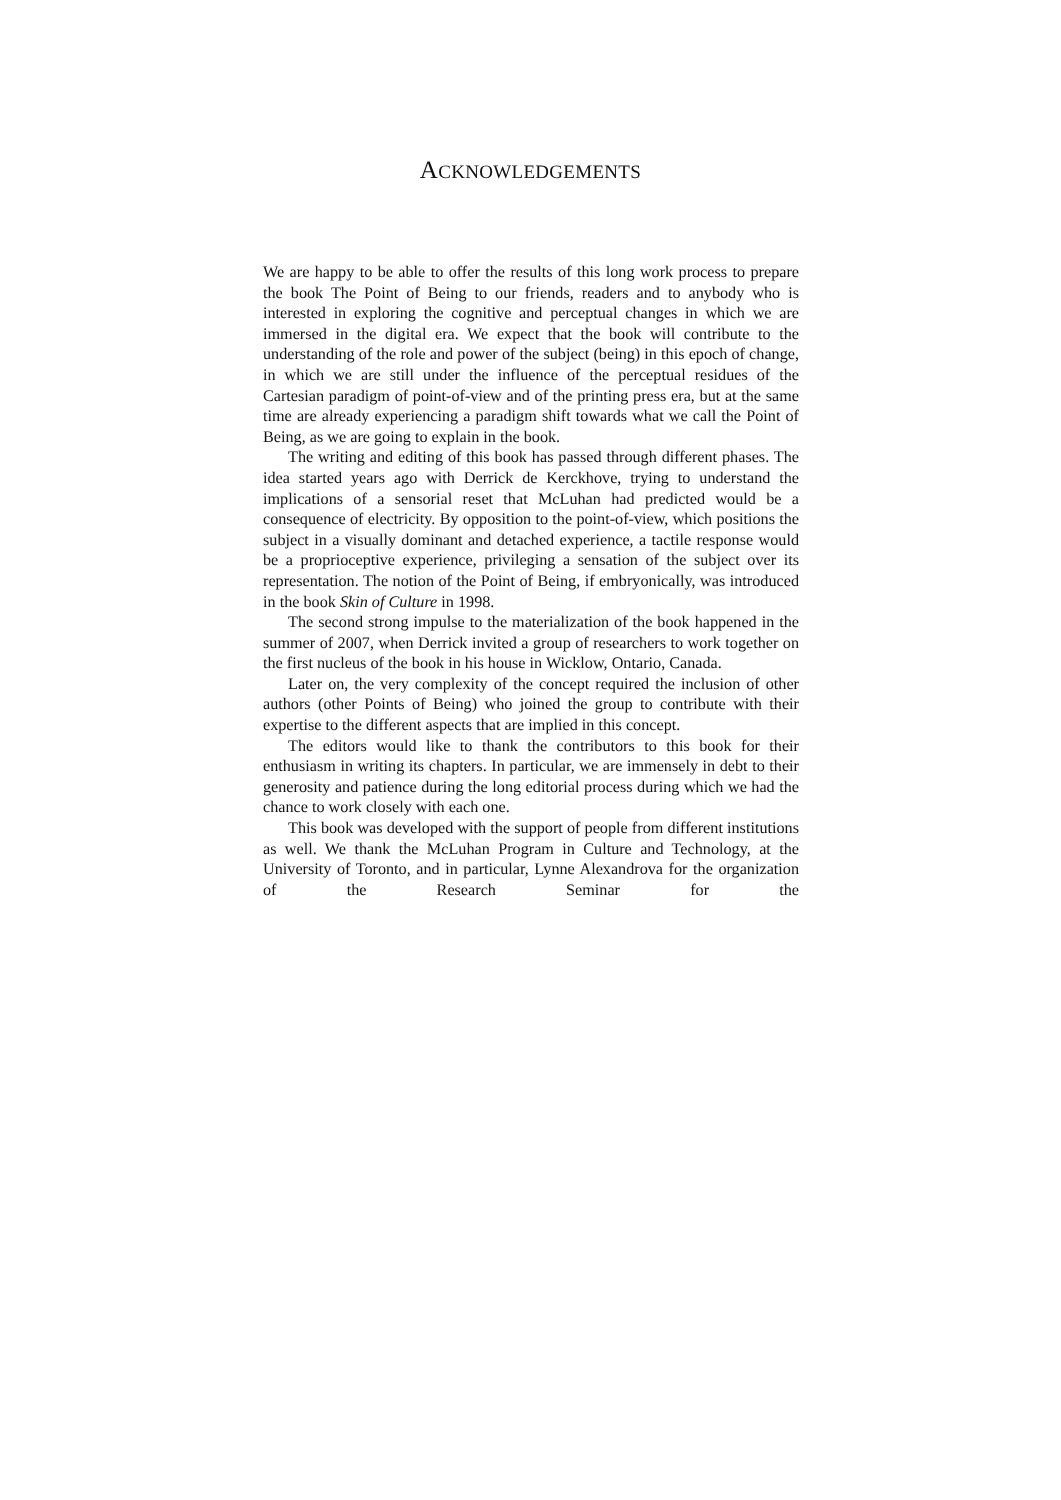ACKNOWLEDGEMENTS
We are happy to be able to offer the results of this long work process to prepare the book The Point of Being to our friends, readers and to anybody who is interested in exploring the cognitive and perceptual changes in which we are immersed in the digital era. We expect that the book will contribute to the understanding of the role and power of the subject (being) in this epoch of change, in which we are still under the influence of the perceptual residues of the Cartesian paradigm of point-of-view and of the printing press era, but at the same time are already experiencing a paradigm shift towards what we call the Point of Being, as we are going to explain in the book.
The writing and editing of this book has passed through different phases. The idea started years ago with Derrick de Kerckhove, trying to understand the implications of a sensorial reset that McLuhan had predicted would be a consequence of electricity. By opposition to the point-of-view, which positions the subject in a visually dominant and detached experience, a tactile response would be a proprioceptive experience, privileging a sensation of the subject over its representation. The notion of the Point of Being, if embryonically, was introduced in the book Skin of Culture in 1998.
The second strong impulse to the materialization of the book happened in the summer of 2007, when Derrick invited a group of researchers to work together on the first nucleus of the book in his house in Wicklow, Ontario, Canada.
Later on, the very complexity of the concept required the inclusion of other authors (other Points of Being) who joined the group to contribute with their expertise to the different aspects that are implied in this concept.
The editors would like to thank the contributors to this book for their enthusiasm in writing its chapters. In particular, we are immensely in debt to their generosity and patience during the long editorial process during which we had the chance to work closely with each one.
This book was developed with the support of people from different institutions as well. We thank the McLuhan Program in Culture and Technology, at the University of Toronto, and in particular, Lynne Alexandrova for the organization of the Research Seminar for the